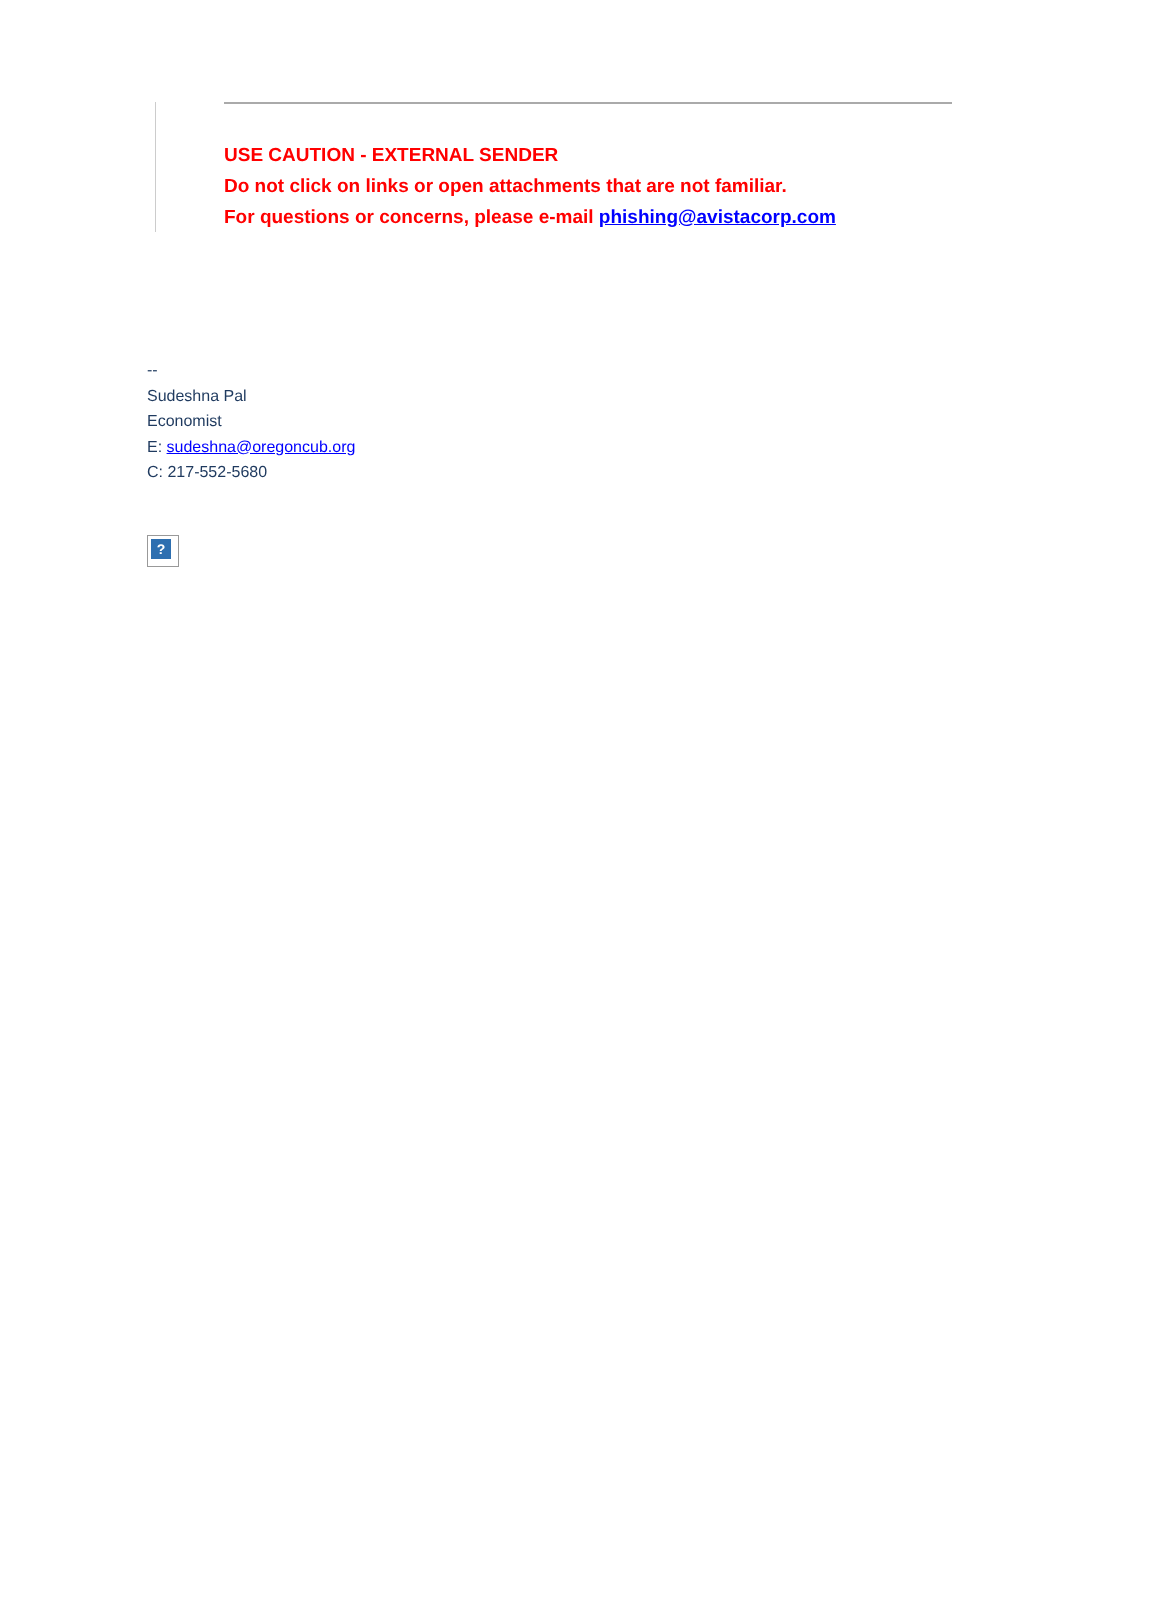USE CAUTION - EXTERNAL SENDER
Do not click on links or open attachments that are not familiar.
For questions or concerns, please e-mail phishing@avistacorp.com
--
Sudeshna Pal
Economist
E: sudeshna@oregoncub.org
C: 217-552-5680
?